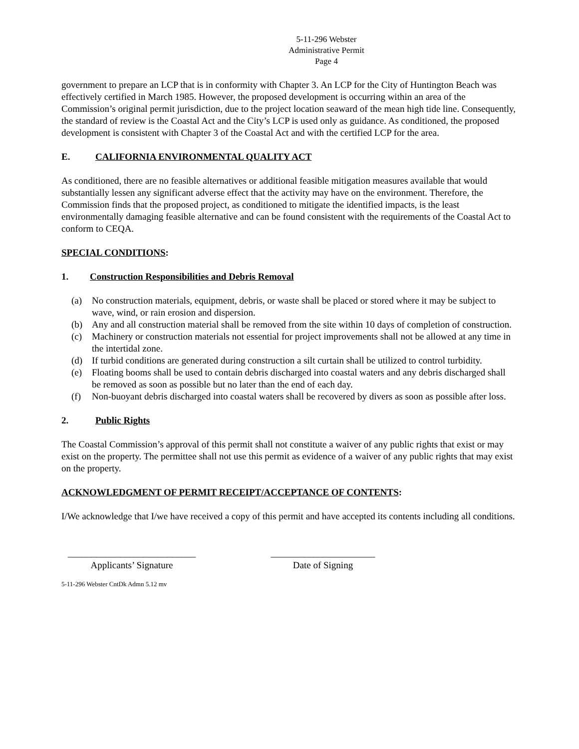5-11-296 Webster
Administrative Permit
Page 4
government to prepare an LCP that is in conformity with Chapter 3. An LCP for the City of Huntington Beach was effectively certified in March 1985. However, the proposed development is occurring within an area of the Commission’s original permit jurisdiction, due to the project location seaward of the mean high tide line. Consequently, the standard of review is the Coastal Act and the City’s LCP is used only as guidance. As conditioned, the proposed development is consistent with Chapter 3 of the Coastal Act and with the certified LCP for the area.
E. CALIFORNIA ENVIRONMENTAL QUALITY ACT
As conditioned, there are no feasible alternatives or additional feasible mitigation measures available that would substantially lessen any significant adverse effect that the activity may have on the environment. Therefore, the Commission finds that the proposed project, as conditioned to mitigate the identified impacts, is the least environmentally damaging feasible alternative and can be found consistent with the requirements of the Coastal Act to conform to CEQA.
SPECIAL CONDITIONS:
1. Construction Responsibilities and Debris Removal
(a) No construction materials, equipment, debris, or waste shall be placed or stored where it may be subject to wave, wind, or rain erosion and dispersion.
(b) Any and all construction material shall be removed from the site within 10 days of completion of construction.
(c) Machinery or construction materials not essential for project improvements shall not be allowed at any time in the intertidal zone.
(d) If turbid conditions are generated during construction a silt curtain shall be utilized to control turbidity.
(e) Floating booms shall be used to contain debris discharged into coastal waters and any debris discharged shall be removed as soon as possible but no later than the end of each day.
(f) Non-buoyant debris discharged into coastal waters shall be recovered by divers as soon as possible after loss.
2. Public Rights
The Coastal Commission’s approval of this permit shall not constitute a waiver of any public rights that exist or may exist on the property. The permittee shall not use this permit as evidence of a waiver of any public rights that may exist on the property.
ACKNOWLEDGMENT OF PERMIT RECEIPT/ACCEPTANCE OF CONTENTS:
I/We acknowledge that I/we have received a copy of this permit and have accepted its contents including all conditions.
___________________________
Applicants’ Signature
______________________
Date of Signing
5-11-296 Webster CntDk Admn 5.12 mv